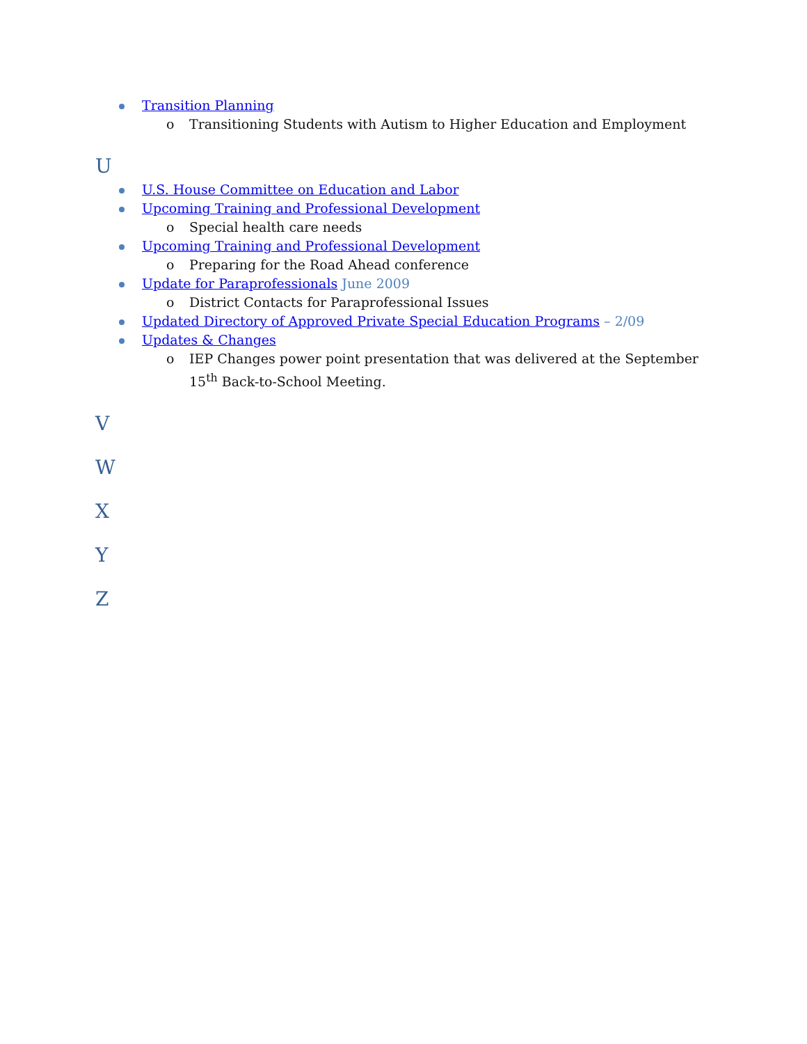Transition Planning
o Transitioning Students with Autism to Higher Education and Employment
U
U.S. House Committee on Education and Labor
Upcoming Training and Professional Development
o Special health care needs
Upcoming Training and Professional Development
o Preparing for the Road Ahead conference
Update for Paraprofessionals June 2009
o District Contacts for Paraprofessional Issues
Updated Directory of Approved Private Special Education Programs – 2/09
Updates & Changes
o IEP Changes power point presentation that was delivered at the September 15<sup>th</sup> Back-to-School Meeting.
V
W
X
Y
Z